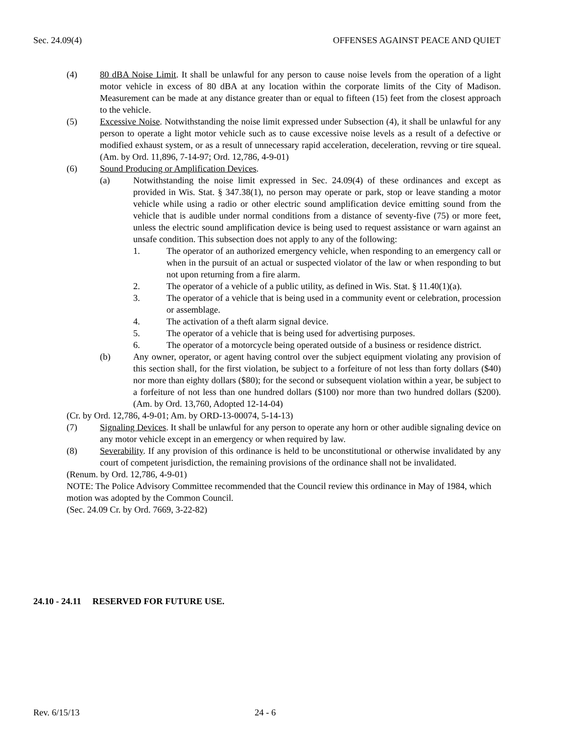Sec. 24.09(4) OFFENSES AGAINST PEACE AND QUIET
(4) 80 dBA Noise Limit. It shall be unlawful for any person to cause noise levels from the operation of a light motor vehicle in excess of 80 dBA at any location within the corporate limits of the City of Madison. Measurement can be made at any distance greater than or equal to fifteen (15) feet from the closest approach to the vehicle.
(5) Excessive Noise. Notwithstanding the noise limit expressed under Subsection (4), it shall be unlawful for any person to operate a light motor vehicle such as to cause excessive noise levels as a result of a defective or modified exhaust system, or as a result of unnecessary rapid acceleration, deceleration, revving or tire squeal. (Am. by Ord. 11,896, 7-14-97; Ord. 12,786, 4-9-01)
(6) Sound Producing or Amplification Devices.
(a) Notwithstanding the noise limit expressed in Sec. 24.09(4) of these ordinances and except as provided in Wis. Stat. § 347.38(1), no person may operate or park, stop or leave standing a motor vehicle while using a radio or other electric sound amplification device emitting sound from the vehicle that is audible under normal conditions from a distance of seventy-five (75) or more feet, unless the electric sound amplification device is being used to request assistance or warn against an unsafe condition. This subsection does not apply to any of the following:
1. The operator of an authorized emergency vehicle, when responding to an emergency call or when in the pursuit of an actual or suspected violator of the law or when responding to but not upon returning from a fire alarm.
2. The operator of a vehicle of a public utility, as defined in Wis. Stat. § 11.40(1)(a).
3. The operator of a vehicle that is being used in a community event or celebration, procession or assemblage.
4. The activation of a theft alarm signal device.
5. The operator of a vehicle that is being used for advertising purposes.
6. The operator of a motorcycle being operated outside of a business or residence district.
(b) Any owner, operator, or agent having control over the subject equipment violating any provision of this section shall, for the first violation, be subject to a forfeiture of not less than forty dollars ($40) nor more than eighty dollars ($80); for the second or subsequent violation within a year, be subject to a forfeiture of not less than one hundred dollars ($100) nor more than two hundred dollars ($200). (Am. by Ord. 13,760, Adopted 12-14-04)
(Cr. by Ord. 12,786, 4-9-01; Am. by ORD-13-00074, 5-14-13)
(7) Signaling Devices. It shall be unlawful for any person to operate any horn or other audible signaling device on any motor vehicle except in an emergency or when required by law.
(8) Severability. If any provision of this ordinance is held to be unconstitutional or otherwise invalidated by any court of competent jurisdiction, the remaining provisions of the ordinance shall not be invalidated.
(Renum. by Ord. 12,786, 4-9-01)
NOTE: The Police Advisory Committee recommended that the Council review this ordinance in May of 1984, which motion was adopted by the Common Council.
(Sec. 24.09 Cr. by Ord. 7669, 3-22-82)
24.10 - 24.11 RESERVED FOR FUTURE USE.
Rev. 6/15/13 24 - 6